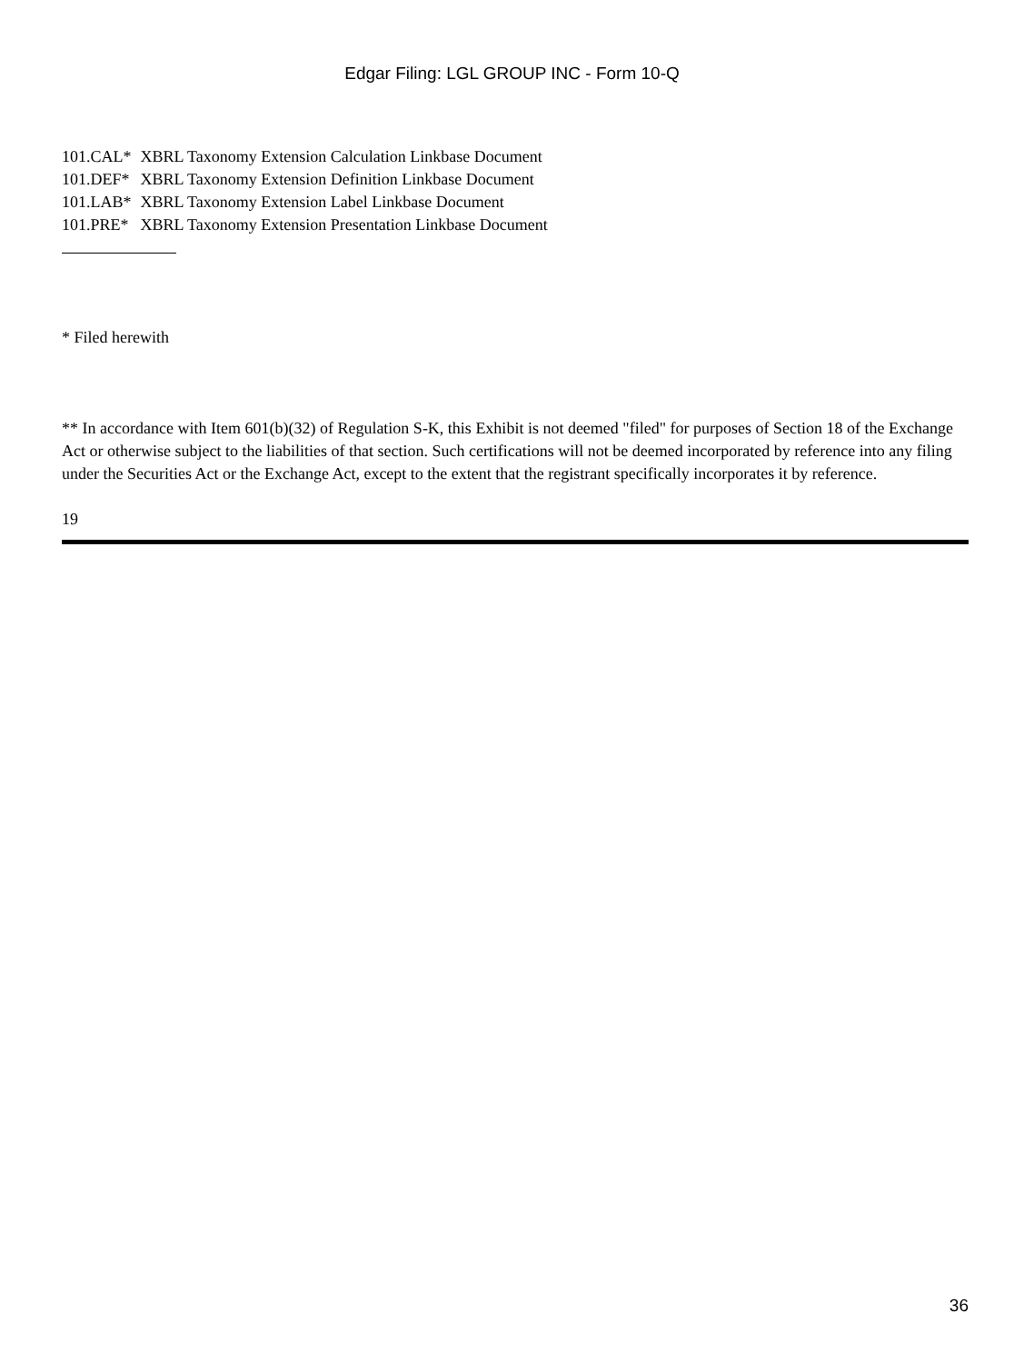Edgar Filing: LGL GROUP INC - Form 10-Q
| 101.CAL* | XBRL Taxonomy Extension Calculation Linkbase Document |
| 101.DEF* | XBRL Taxonomy Extension Definition Linkbase Document |
| 101.LAB* | XBRL Taxonomy Extension Label Linkbase Document |
| 101.PRE* | XBRL Taxonomy Extension Presentation Linkbase Document |
* Filed herewith
** In accordance with Item 601(b)(32) of Regulation S-K, this Exhibit is not deemed "filed" for purposes of Section 18 of the Exchange Act or otherwise subject to the liabilities of that section. Such certifications will not be deemed incorporated by reference into any filing under the Securities Act or the Exchange Act, except to the extent that the registrant specifically incorporates it by reference.
19
36